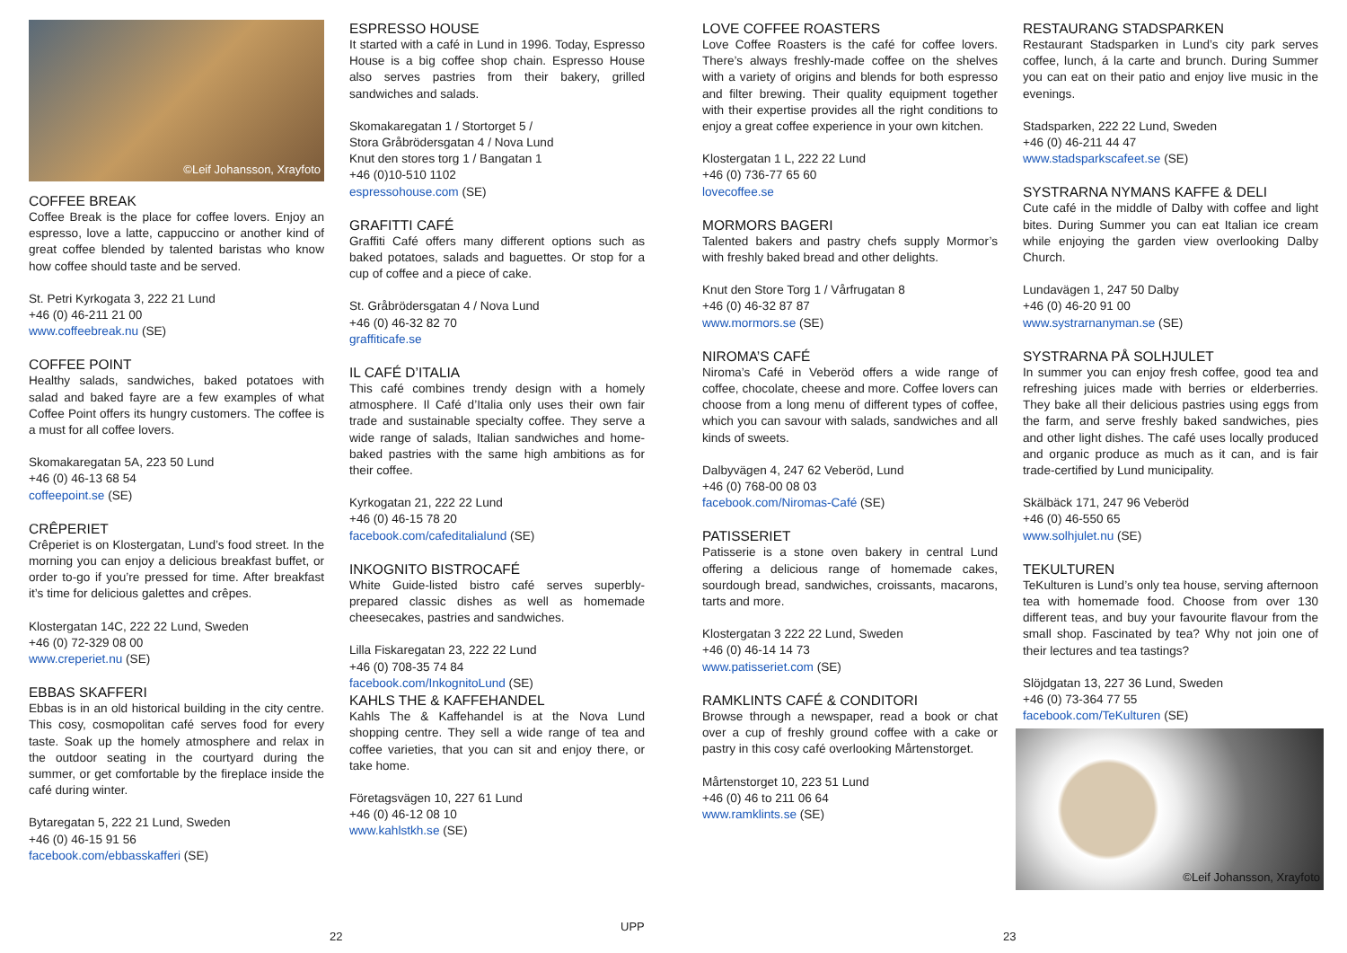©Leif Johansson, Xrayfoto
COFFEE BREAK
Coffee Break is the place for coffee lovers. Enjoy an espresso, love a latte, cappuccino or another kind of great coffee blended by talented baristas who know how coffee should taste and be served.
St. Petri Kyrkogata 3, 222 21 Lund
+46 (0) 46-211 21 00
www.coffeebreak.nu (SE)
COFFEE POINT
Healthy salads, sandwiches, baked potatoes with salad and baked fayre are a few examples of what Coffee Point offers its hungry customers. The coffee is a must for all coffee lovers.
Skomakaregatan 5A, 223 50 Lund
+46 (0) 46-13 68 54
coffeepoint.se (SE)
CRÊPERIET
Crêperiet is on Klostergatan, Lund’s food street. In the morning you can enjoy a delicious breakfast buffet, or order to-go if you’re pressed for time. After breakfast it’s time for delicious galettes and crêpes.
Klostergatan 14C, 222 22 Lund, Sweden
+46 (0) 72-329 08 00
www.creperiet.nu (SE)
EBBAS SKAFFERI
Ebbas is in an old historical building in the city centre. This cosy, cosmopolitan café serves food for every taste. Soak up the homely atmosphere and relax in the outdoor seating in the courtyard during the summer, or get comfortable by the fireplace inside the café during winter.
Bytaregatan 5, 222 21 Lund, Sweden
+46 (0) 46-15 91 56
facebook.com/ebbasskafferi (SE)
ESPRESSO HOUSE
It started with a café in Lund in 1996. Today, Espresso House is a big coffee shop chain. Espresso House also serves pastries from their bakery, grilled sandwiches and salads.
Skomakaregatan 1 / Stortorget 5 /
Stora Gråbrödersgatan 4 / Nova Lund
Knut den stores torg 1 / Bangatan 1
+46 (0)10-510 1102
espressohouse.com (SE)
GRAFITTI CAFÉ
Graffiti Café offers many different options such as baked potatoes, salads and baguettes. Or stop for a cup of coffee and a piece of cake.
St. Gråbrödersgatan 4 / Nova Lund
+46 (0) 46-32 82 70
graffiticafe.se
IL CAFÉ D’ITALIA
This café combines trendy design with a homely atmosphere. Il Café d’Italia only uses their own fair trade and sustainable specialty coffee. They serve a wide range of salads, Italian sandwiches and home-baked pastries with the same high ambitions as for their coffee.
Kyrkogatan 21, 222 22 Lund
+46 (0) 46-15 78 20
facebook.com/cafeditalialund (SE)
INKOGNITO BISTROCAFÉ
White Guide-listed bistro café serves superbly-prepared classic dishes as well as homemade cheesecakes, pastries and sandwiches.
Lilla Fiskaregatan 23, 222 22 Lund
+46 (0) 708-35 74 84
facebook.com/InkognitoLund (SE)
KAHLS THE & KAFFEHANDEL
Kahls The & Kaffehandel is at the Nova Lund shopping centre. They sell a wide range of tea and coffee varieties, that you can sit and enjoy there, or take home.
Företagsvägen 10, 227 61 Lund
+46 (0) 46-12 08 10
www.kahlstkh.se (SE)
LOVE COFFEE ROASTERS
Love Coffee Roasters is the café for coffee lovers. There’s always freshly-made coffee on the shelves with a variety of origins and blends for both espresso and filter brewing. Their quality equipment together with their expertise provides all the right conditions to enjoy a great coffee experience in your own kitchen.
Klostergatan 1 L, 222 22 Lund
+46 (0) 736-77 65 60
lovecoffee.se
MORMORS BAGERI
Talented bakers and pastry chefs supply Mormor’s with freshly baked bread and other delights.
Knut den Store Torg 1 / Vårfrugatan 8
+46 (0) 46-32 87 87
www.mormors.se (SE)
NIROMA’S CAFÉ
Niroma’s Café in Veberöd offers a wide range of coffee, chocolate, cheese and more. Coffee lovers can choose from a long menu of different types of coffee, which you can savour with salads, sandwiches and all kinds of sweets.
Dalbyvägen 4, 247 62 Veberöd, Lund
+46 (0) 768-00 08 03
facebook.com/Niromas-Café (SE)
PATISSERIET
Patisserie is a stone oven bakery in central Lund offering a delicious range of homemade cakes, sourdough bread, sandwiches, croissants, macarons, tarts and more.
Klostergatan 3 222 22 Lund, Sweden
+46 (0) 46-14 14 73
www.patisseriet.com (SE)
RAMKLINTS CAFÉ & CONDITORI
Browse through a newspaper, read a book or chat over a cup of freshly ground coffee with a cake or pastry in this cosy café overlooking Mårtenstorget.
Mårtenstorget 10, 223 51 Lund
+46 (0) 46 to 211 06 64
www.ramklints.se (SE)
RESTAURANG STADSPARKEN
Restaurant Stadsparken in Lund’s city park serves coffee, lunch, á la carte and brunch. During Summer you can eat on their patio and enjoy live music in the evenings.
Stadsparken, 222 22 Lund, Sweden
+46 (0) 46-211 44 47
www.stadsparkscafeet.se (SE)
SYSTRARNA NYMANS KAFFE & DELI
Cute café in the middle of Dalby with coffee and light bites. During Summer you can eat Italian ice cream while enjoying the garden view overlooking Dalby Church.
Lundavägen 1, 247 50 Dalby
+46 (0) 46-20 91 00
www.systrarnanyman.se (SE)
SYSTRARNA PÅ SOLHJULET
In summer you can enjoy fresh coffee, good tea and refreshing juices made with berries or elderberries. They bake all their delicious pastries using eggs from the farm, and serve freshly baked sandwiches, pies and other light dishes. The café uses locally produced and organic produce as much as it can, and is fair trade-certified by Lund municipality.
Skälbäck 171, 247 96 Veberöd
+46 (0) 46-550 65
www.solhjulet.nu (SE)
TEKULTUREN
TeKulturen is Lund’s only tea house, serving afternoon tea with homemade food. Choose from over 130 different teas, and buy your favourite flavour from the small shop. Fascinated by tea? Why not join one of their lectures and tea tastings?
Slöjdgatan 13, 227 36 Lund, Sweden
+46 (0) 73-364 77 55
facebook.com/TeKulturen (SE)
©Leif Johansson, Xrayfoto
22
UPP
23